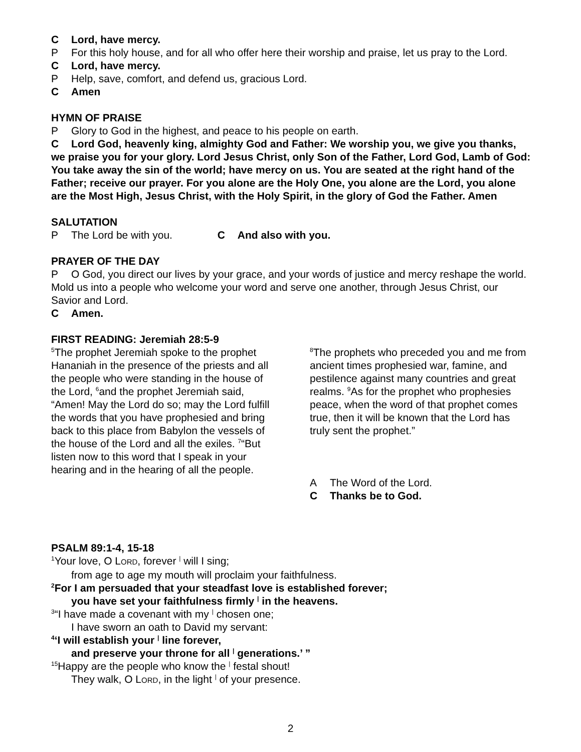C Lord, have mercy.
P For this holy house, and for all who offer here their worship and praise, let us pray to the Lord.
C Lord, have mercy.
P Help, save, comfort, and defend us, gracious Lord.
C Amen
HYMN OF PRAISE
P Glory to God in the highest, and peace to his people on earth.
C Lord God, heavenly king, almighty God and Father: We worship you, we give you thanks, we praise you for your glory. Lord Jesus Christ, only Son of the Father, Lord God, Lamb of God: You take away the sin of the world; have mercy on us. You are seated at the right hand of the Father; receive our prayer. For you alone are the Holy One, you alone are the Lord, you alone are the Most High, Jesus Christ, with the Holy Spirit, in the glory of God the Father. Amen
SALUTATION
P The Lord be with you. C And also with you.
PRAYER OF THE DAY
P O God, you direct our lives by your grace, and your words of justice and mercy reshape the world. Mold us into a people who welcome your word and serve one another, through Jesus Christ, our Savior and Lord.
C Amen.
FIRST READING: Jeremiah 28:5-9
<sup>5</sup> The prophet Jeremiah spoke to the prophet Hananiah in the presence of the priests and all the people who were standing in the house of the Lord, <sup>6</sup>and the prophet Jeremiah said, “Amen! May the Lord do so; may the Lord fulfill the words that you have prophesied and bring back to this place from Babylon the vessels of the house of the Lord and all the exiles. <sup>7</sup>“But listen now to this word that I speak in your hearing and in the hearing of all the people.
<sup>8</sup> The prophets who preceded you and me from ancient times prophesied war, famine, and pestilence against many countries and great realms. <sup>9</sup>As for the prophet who prophesies peace, when the word of that prophet comes true, then it will be known that the Lord has truly sent the prophet.”
A The Word of the Lord.
C Thanks be to God.
PSALM 89:1-4, 15-18
<sup>1</sup> Your love, O LORD, forever <sup>|</sup> will I sing;
from age to age my mouth will proclaim your faithfulness.
<sup>2</sup> For I am persuaded that your steadfast love is established forever;
you have set your faithfulness firmly <sup>|</sup> in the heavens.
<sup>3</sup> “I have made a covenant with my <sup>|</sup> chosen one;
I have sworn an oath to David my servant:
<sup>4</sup> ‘I will establish your <sup>|</sup> line forever,
and preserve your throne for all <sup>|</sup> generations.’ ”
<sup>15</sup> Happy are the people who know the <sup>|</sup> festal shout!
They walk, O LORD, in the light <sup>|</sup> of your presence.
2